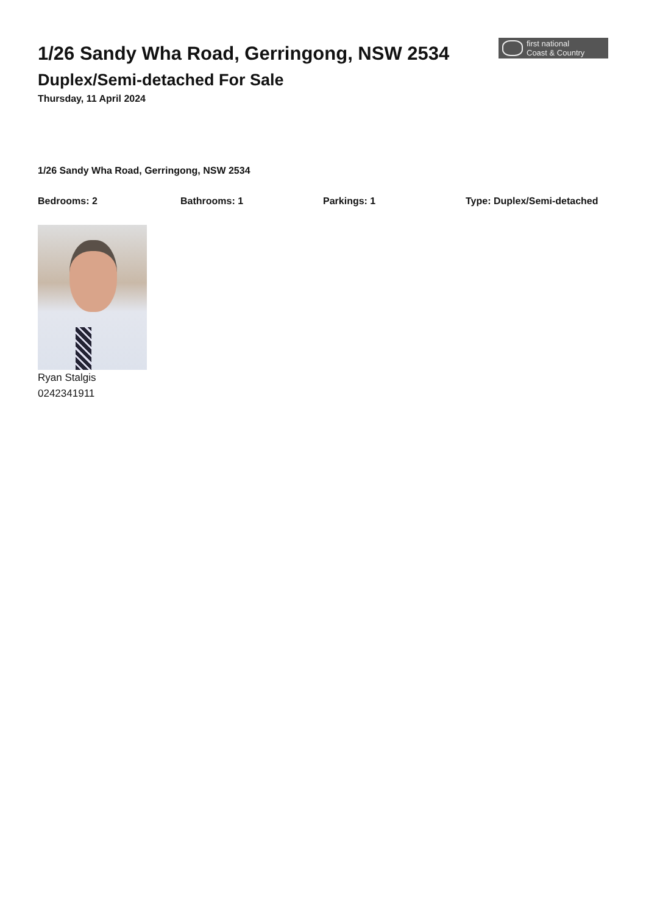1/26 Sandy Wha Road, Gerringong, NSW 2534
Duplex/Semi-detached For Sale
Thursday, 11 April 2024
first national
Coast & Country
1/26 Sandy Wha Road, Gerringong, NSW 2534
Bedrooms: 2 Bathrooms: 1 Parkings: 1 Type: Duplex/Semi-detached
Ryan Stalgis
0242341911